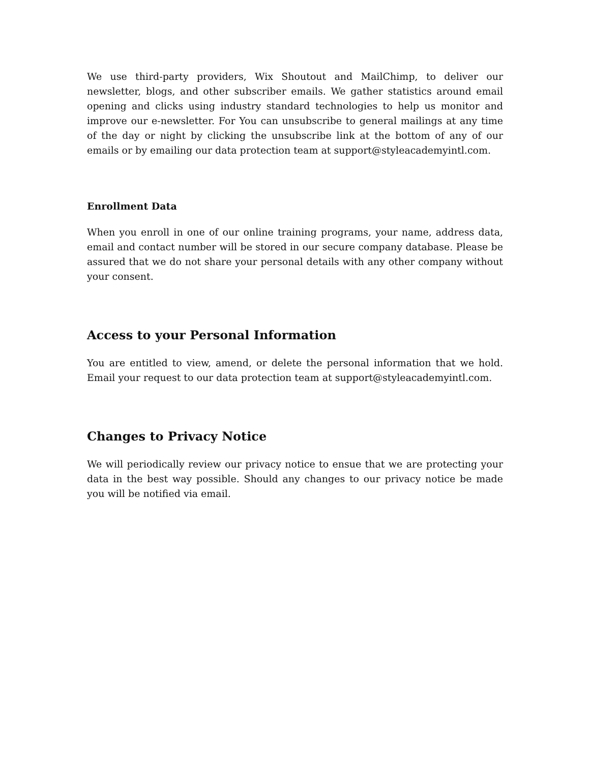We use third-party providers, Wix Shoutout and MailChimp, to deliver our newsletter, blogs, and other subscriber emails. We gather statistics around email opening and clicks using industry standard technologies to help us monitor and improve our e-newsletter. For You can unsubscribe to general mailings at any time of the day or night by clicking the unsubscribe link at the bottom of any of our emails or by emailing our data protection team at support@styleacademyintl.com.
Enrollment Data
When you enroll in one of our online training programs, your name, address data, email and contact number will be stored in our secure company database. Please be assured that we do not share your personal details with any other company without your consent.
Access to your Personal Information
You are entitled to view, amend, or delete the personal information that we hold. Email your request to our data protection team at support@styleacademyintl.com.
Changes to Privacy Notice
We will periodically review our privacy notice to ensue that we are protecting your data in the best way possible. Should any changes to our privacy notice be made you will be notified via email.